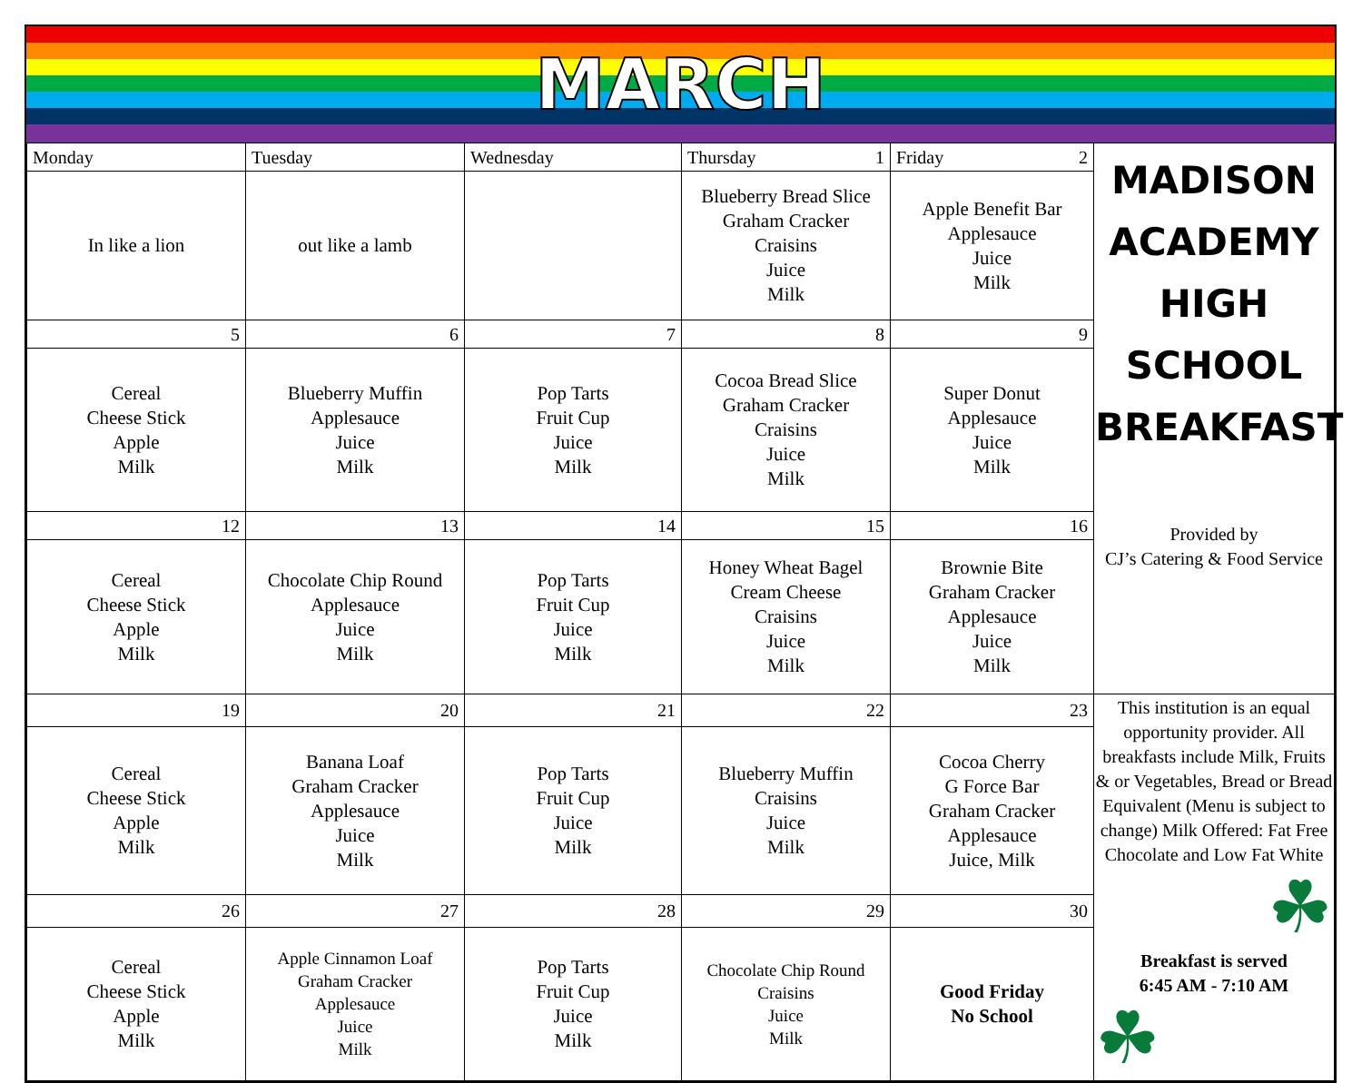MARCH
| Monday | Tuesday | Wednesday | Thursday 1 | Friday 2 | MADISON ACADEMY HIGH SCHOOL BREAKFAST Provided by CJ’s Catering & Food Service |
| In like a lion | out like a lamb | | Blueberry Bread Slice Graham Cracker Craisins Juice Milk | Apple Benefit Bar Applesauce Juice Milk | |
| 5 | 6 | 7 | 8 | 9 | |
| Cereal Cheese Stick Apple Milk | Blueberry Muffin Applesauce Juice Milk | Pop Tarts Fruit Cup Juice Milk | Cocoa Bread Slice Graham Cracker Craisins Juice Milk | Super Donut Applesauce Juice Milk | |
| 12 | 13 | 14 | 15 | 16 | |
| Cereal Cheese Stick Apple Milk | Chocolate Chip Round Applesauce Juice Milk | Pop Tarts Fruit Cup Juice Milk | Honey Wheat Bagel Cream Cheese Craisins Juice Milk | Brownie Bite Graham Cracker Applesauce Juice Milk | |
| 19 | 20 | 21 | 22 | 23 | This institution is an equal opportunity provider. All breakfasts include Milk, Fruits & or Vegetables, Bread or Bread Equivalent (Menu is subject to change) Milk Offered: Fat Free Chocolate and Low Fat White ☘ Breakfast is served 6:45 AM - 7:10 AM ☘ |
| Cereal Cheese Stick Apple Milk | Banana Loaf Graham Cracker Applesauce Juice Milk | Pop Tarts Fruit Cup Juice Milk | Blueberry Muffin Craisins Juice Milk | Cocoa Cherry G Force Bar Graham Cracker Applesauce Juice, Milk | |
| 26 | 27 | 28 | 29 | 30 | |
| Cereal Cheese Stick Apple Milk | Apple Cinnamon Loaf Graham Cracker Applesauce Juice Milk | Pop Tarts Fruit Cup Juice Milk | Chocolate Chip Round Craisins Juice Milk | Good Friday No School | |